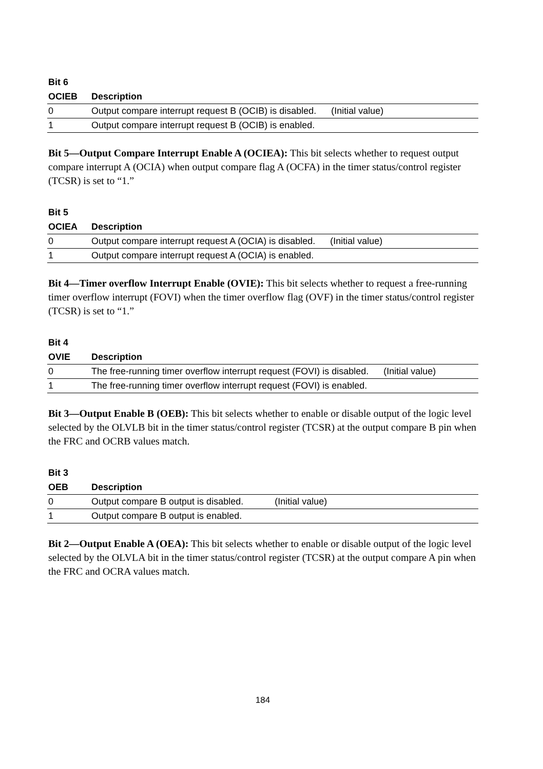| Bit 6 | |
| --- | --- |
| OCIEB | Description |
| 0 | Output compare interrupt request B (OCIB) is disabled. (Initial value) |
| 1 | Output compare interrupt request B (OCIB) is enabled. |
Bit 5—Output Compare Interrupt Enable A (OCIEA): This bit selects whether to request output compare interrupt A (OCIA) when output compare flag A (OCFA) in the timer status/control register (TCSR) is set to “1.”
| Bit 5 | |
| --- | --- |
| OCIEA | Description |
| 0 | Output compare interrupt request A (OCIA) is disabled. (Initial value) |
| 1 | Output compare interrupt request A (OCIA) is enabled. |
Bit 4—Timer overflow Interrupt Enable (OVIE): This bit selects whether to request a free-running timer overflow interrupt (FOVI) when the timer overflow flag (OVF) in the timer status/control register (TCSR) is set to “1.”
| Bit 4 | |
| --- | --- |
| OVIE | Description |
| 0 | The free-running timer overflow interrupt request (FOVI) is disabled. (Initial value) |
| 1 | The free-running timer overflow interrupt request (FOVI) is enabled. |
Bit 3—Output Enable B (OEB): This bit selects whether to enable or disable output of the logic level selected by the OLVLB bit in the timer status/control register (TCSR) at the output compare B pin when the FRC and OCRB values match.
| Bit 3 | |
| --- | --- |
| OEB | Description |
| 0 | Output compare B output is disabled. (Initial value) |
| 1 | Output compare B output is enabled. |
Bit 2—Output Enable A (OEA): This bit selects whether to enable or disable output of the logic level selected by the OLVLA bit in the timer status/control register (TCSR) at the output compare A pin when the FRC and OCRA values match.
184